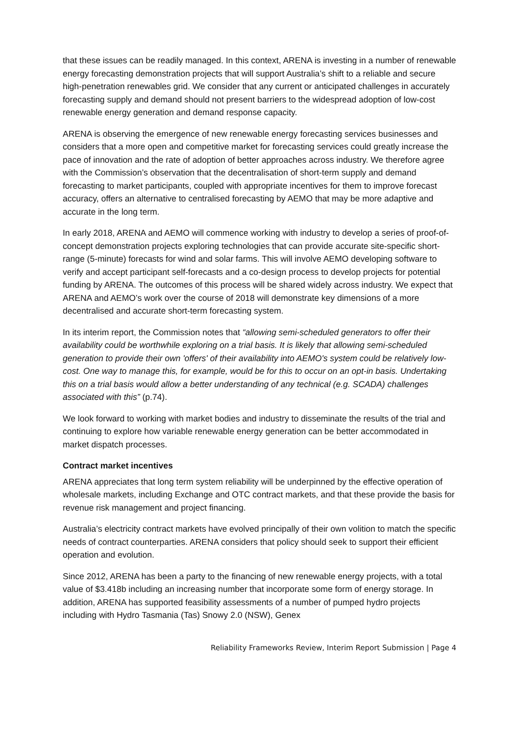that these issues can be readily managed. In this context, ARENA is investing in a number of renewable energy forecasting demonstration projects that will support Australia’s shift to a reliable and secure high-penetration renewables grid. We consider that any current or anticipated challenges in accurately forecasting supply and demand should not present barriers to the widespread adoption of low-cost renewable energy generation and demand response capacity.
ARENA is observing the emergence of new renewable energy forecasting services businesses and considers that a more open and competitive market for forecasting services could greatly increase the pace of innovation and the rate of adoption of better approaches across industry. We therefore agree with the Commission’s observation that the decentralisation of short-term supply and demand forecasting to market participants, coupled with appropriate incentives for them to improve forecast accuracy, offers an alternative to centralised forecasting by AEMO that may be more adaptive and accurate in the long term.
In early 2018, ARENA and AEMO will commence working with industry to develop a series of proof-of-concept demonstration projects exploring technologies that can provide accurate site-specific short-range (5-minute) forecasts for wind and solar farms. This will involve AEMO developing software to verify and accept participant self-forecasts and a co-design process to develop projects for potential funding by ARENA. The outcomes of this process will be shared widely across industry. We expect that ARENA and AEMO’s work over the course of 2018 will demonstrate key dimensions of a more decentralised and accurate short-term forecasting system.
In its interim report, the Commission notes that “allowing semi-scheduled generators to offer their availability could be worthwhile exploring on a trial basis. It is likely that allowing semi-scheduled generation to provide their own 'offers' of their availability into AEMO's system could be relatively low-cost. One way to manage this, for example, would be for this to occur on an opt-in basis. Undertaking this on a trial basis would allow a better understanding of any technical (e.g. SCADA) challenges associated with this” (p.74).
We look forward to working with market bodies and industry to disseminate the results of the trial and continuing to explore how variable renewable energy generation can be better accommodated in market dispatch processes.
Contract market incentives
ARENA appreciates that long term system reliability will be underpinned by the effective operation of wholesale markets, including Exchange and OTC contract markets, and that these provide the basis for revenue risk management and project financing.
Australia’s electricity contract markets have evolved principally of their own volition to match the specific needs of contract counterparties. ARENA considers that policy should seek to support their efficient operation and evolution.
Since 2012, ARENA has been a party to the financing of new renewable energy projects, with a total value of $3.418b including an increasing number that incorporate some form of energy storage. In addition, ARENA has supported feasibility assessments of a number of pumped hydro projects including with Hydro Tasmania (Tas) Snowy 2.0 (NSW), Genex
Reliability Frameworks Review, Interim Report Submission | Page 4